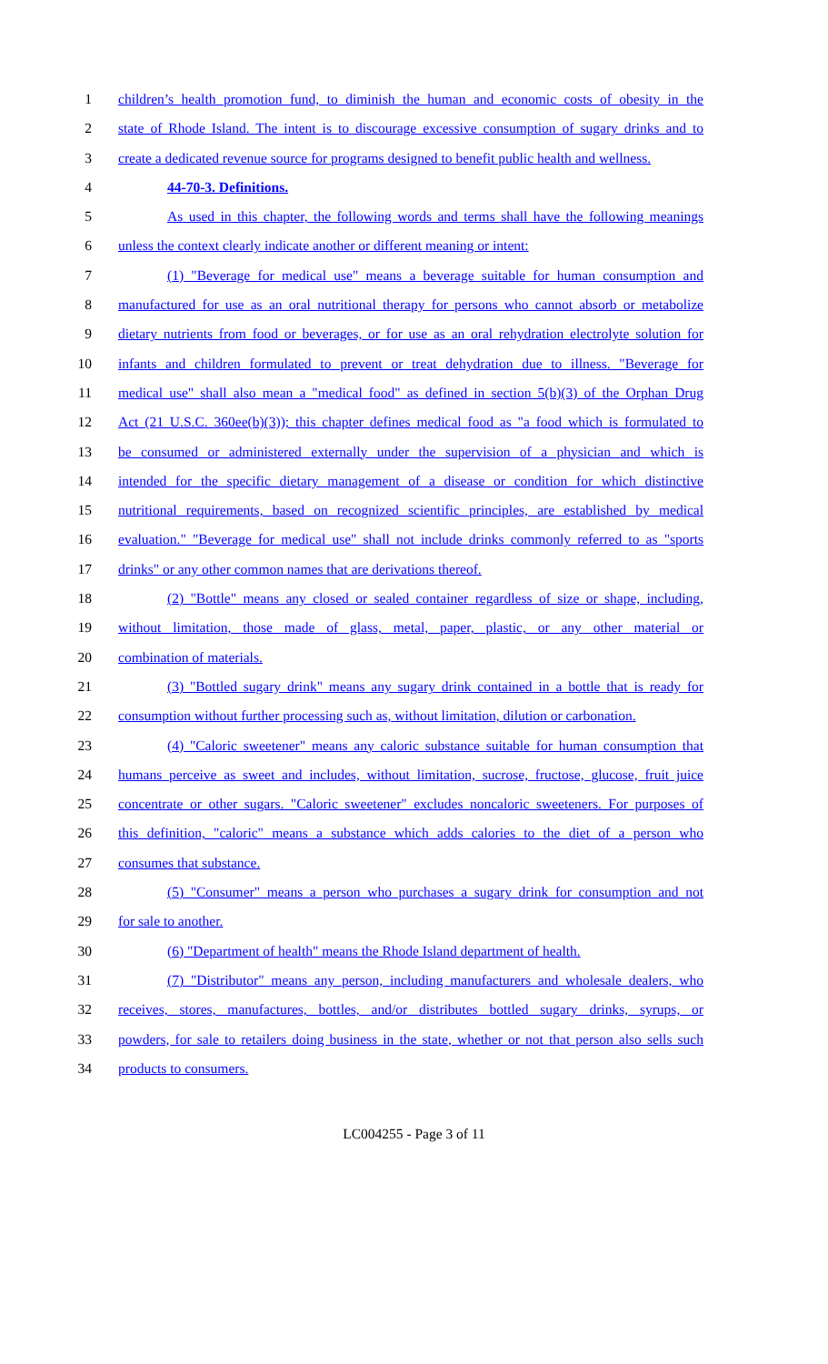1 children’s health promotion fund, to diminish the human and economic costs of obesity in the
2 state of Rhode Island. The intent is to discourage excessive consumption of sugary drinks and to
3 create a dedicated revenue source for programs designed to benefit public health and wellness.
4 44-70-3. Definitions.
5 As used in this chapter, the following words and terms shall have the following meanings
6 unless the context clearly indicate another or different meaning or intent:
7 (1) "Beverage for medical use" means a beverage suitable for human consumption and
8 manufactured for use as an oral nutritional therapy for persons who cannot absorb or metabolize
9 dietary nutrients from food or beverages, or for use as an oral rehydration electrolyte solution for
10 infants and children formulated to prevent or treat dehydration due to illness. "Beverage for
11 medical use" shall also mean a "medical food" as defined in section 5(b)(3) of the Orphan Drug
12 Act (21 U.S.C. 360ee(b)(3)); this chapter defines medical food as "a food which is formulated to
13 be consumed or administered externally under the supervision of a physician and which is
14 intended for the specific dietary management of a disease or condition for which distinctive
15 nutritional requirements, based on recognized scientific principles, are established by medical
16 evaluation." "Beverage for medical use" shall not include drinks commonly referred to as "sports
17 drinks" or any other common names that are derivations thereof.
18 (2) "Bottle" means any closed or sealed container regardless of size or shape, including,
19 without limitation, those made of glass, metal, paper, plastic, or any other material or
20 combination of materials.
21 (3) "Bottled sugary drink" means any sugary drink contained in a bottle that is ready for
22 consumption without further processing such as, without limitation, dilution or carbonation.
23 (4) "Caloric sweetener" means any caloric substance suitable for human consumption that
24 humans perceive as sweet and includes, without limitation, sucrose, fructose, glucose, fruit juice
25 concentrate or other sugars. "Caloric sweetener" excludes noncaloric sweeteners. For purposes of
26 this definition, "caloric" means a substance which adds calories to the diet of a person who
27 consumes that substance.
28 (5) "Consumer" means a person who purchases a sugary drink for consumption and not
29 for sale to another.
30 (6) "Department of health" means the Rhode Island department of health.
31 (7) "Distributor" means any person, including manufacturers and wholesale dealers, who
32 receives, stores, manufactures, bottles, and/or distributes bottled sugary drinks, syrups, or
33 powders, for sale to retailers doing business in the state, whether or not that person also sells such
34 products to consumers.
LC004255 - Page 3 of 11